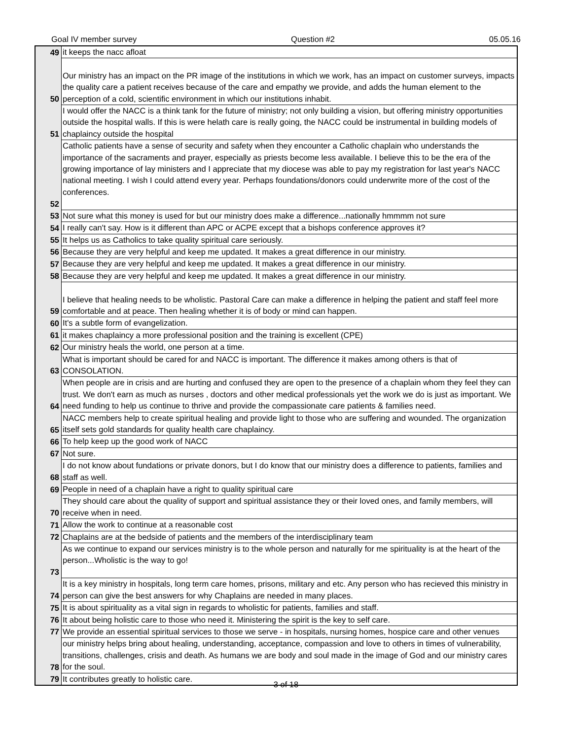Goal IV member survey Question #2 05.05.16
| 49 | it keeps the nacc afloat |
| 50 | Our ministry has an impact on the PR image of the institutions in which we work, has an impact on customer surveys, impacts the quality care a patient receives because of the care and empathy we provide, and adds the human element to the perception of a cold, scientific environment in which our institutions inhabit. |
| 51 | I would offer the NACC is a think tank for the future of ministry; not only building a vision, but offering ministry opportunities outside the hospital walls. If this is were helath care is really going, the NACC could be instrumental in building models of chaplaincy outside the hospital |
| 52 | Catholic patients have a sense of security and safety when they encounter a Catholic chaplain who understands the importance of the sacraments and prayer, especially as priests become less available. I believe this to be the era of the growing importance of lay ministers and I appreciate that my diocese was able to pay my registration for last year's NACC national meeting. I wish I could attend every year. Perhaps foundations/donors could underwrite more of the cost of the conferences. |
| 53 | Not sure what this money is used for but our ministry does make a difference...nationally hmmmm not sure |
| 54 | I really can't say. How is it different than APC or ACPE except that a bishops conference approves it? |
| 55 | It helps us as Catholics to take quality spiritual care seriously. |
| 56 | Because they are very helpful and keep me updated. It makes a great difference in our ministry. |
| 57 | Because they are very helpful and keep me updated. It makes a great difference in our ministry. |
| 58 | Because they are very helpful and keep me updated. It makes a great difference in our ministry. |
| 59 | I believe that healing needs to be wholistic. Pastoral Care can make a difference in helping the patient and staff feel more comfortable and at peace. Then healing whether it is of body or mind can happen. |
| 60 | It's a subtle form of evangelization. |
| 61 | it makes chaplaincy a more professional position and the training is excellent (CPE) |
| 62 | Our ministry heals the world, one person at a time. |
| 63 | What is important should be cared for and NACC is important. The difference it makes among others is that of CONSOLATION. |
| 64 | When people are in crisis and are hurting and confused they are open to the presence of a chaplain whom they feel they can trust. We don't earn as much as nurses , doctors and other medical professionals yet the work we do is just as important. We need funding to help us continue to thrive and provide the compassionate care patients & families need. |
| 65 | NACC members help to create spiritual healing and provide light to those who are suffering and wounded. The organization itself sets gold standards for quality health care chaplaincy. |
| 66 | To help keep up the good work of NACC |
| 67 | Not sure. |
| 68 | I do not know about fundations or private donors, but I do know that our ministry does a difference to patients, families and staff as well. |
| 69 | People in need of a chaplain have a right to quality spiritual care |
| 70 | They should care about the quality of support and spiritual assistance they or their loved ones, and family members, will receive when in need. |
| 71 | Allow the work to continue at a reasonable cost |
| 72 | Chaplains are at the bedside of patients and the members of the interdisciplinary team |
| 73 | As we continue to expand our services ministry is to the whole person and naturally for me spirituality is at the heart of the person...Wholistic is the way to go! |
| 74 | It is a key ministry in hospitals, long term care homes, prisons, military and etc. Any person who has recieved this ministry in person can give the best answers for why Chaplains are needed in many places. |
| 75 | It is about spirituality as a vital sign in regards to wholistic for patients, families and staff. |
| 76 | It about being holistic care to those who need it. Ministering the spirit is the key to self care. |
| 77 | We provide an essential spiritual services to those we serve - in hospitals, nursing homes, hospice care and other venues |
| 78 | our ministry helps bring about healing, understanding, acceptance, compassion and love to others in times of vulnerability, transitions, challenges, crisis and death. As humans we are body and soul made in the image of God and our ministry cares for the soul. |
| 79 | It contributes greatly to holistic care. |
3 of 18